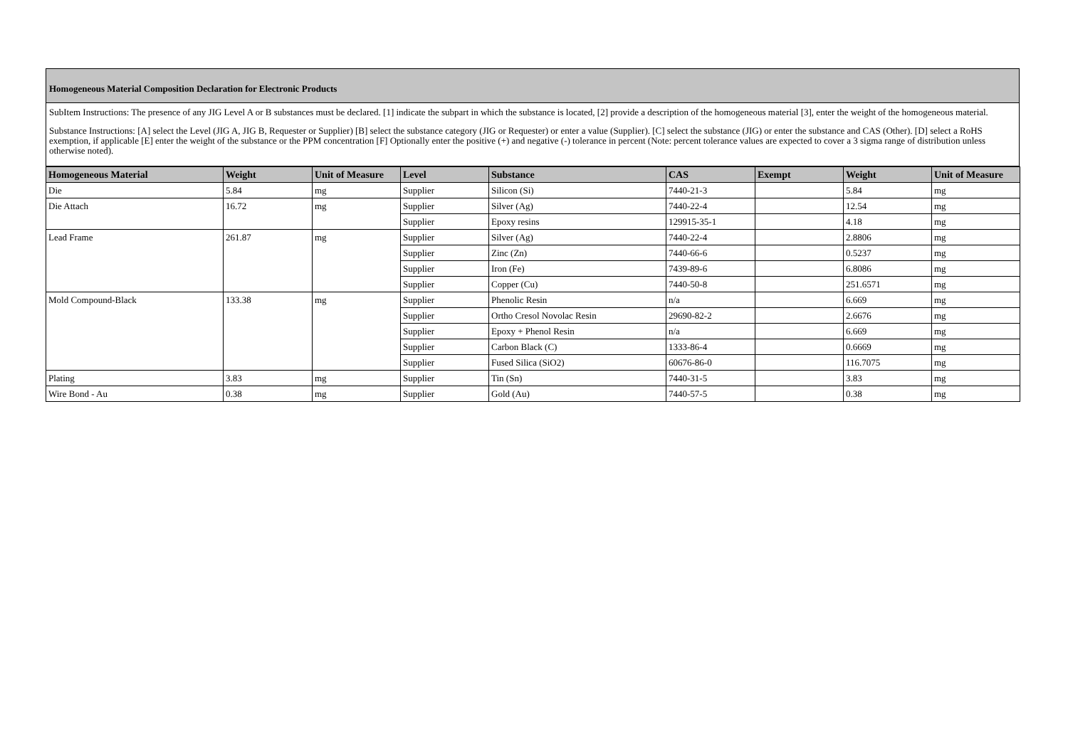Homogeneous Material Composition Declaration for Electronic Products
SubItem Instructions: The presence of any JIG Level A or B substances must be declared. [1] indicate the subpart in which the substance is located, [2] provide a description of the homogeneous material [3], enter the weight of the homogeneous material.
Substance Instructions: [A] select the Level (JIG A, JIG B, Requester or Supplier) [B] select the substance category (JIG or Requester) or enter a value (Supplier). [C] select the substance (JIG) or enter the substance and CAS (Other). [D] select a RoHS exemption, if applicable [E] enter the weight of the substance or the PPM concentration [F] Optionally enter the positive (+) and negative (-) tolerance in percent (Note: percent tolerance values are expected to cover a 3 sigma range of distribution unless otherwise noted).
| Homogeneous Material | Weight | Unit of Measure | Level | Substance | CAS | Exempt | Weight | Unit of Measure |
| --- | --- | --- | --- | --- | --- | --- | --- | --- |
| Die | 5.84 | mg | Supplier | Silicon (Si) | 7440-21-3 | | 5.84 | mg |
| Die Attach | 16.72 | mg | Supplier | Silver (Ag) | 7440-22-4 | | 12.54 | mg |
| | | | Supplier | Epoxy resins | 129915-35-1 | | 4.18 | mg |
| Lead Frame | 261.87 | mg | Supplier | Silver (Ag) | 7440-22-4 | | 2.8806 | mg |
| | | | Supplier | Zinc (Zn) | 7440-66-6 | | 0.5237 | mg |
| | | | Supplier | Iron (Fe) | 7439-89-6 | | 6.8086 | mg |
| | | | Supplier | Copper (Cu) | 7440-50-8 | | 251.6571 | mg |
| Mold Compound-Black | 133.38 | mg | Supplier | Phenolic Resin | n/a | | 6.669 | mg |
| | | | Supplier | Ortho Cresol Novolac Resin | 29690-82-2 | | 2.6676 | mg |
| | | | Supplier | Epoxy + Phenol Resin | n/a | | 6.669 | mg |
| | | | Supplier | Carbon Black (C) | 1333-86-4 | | 0.6669 | mg |
| | | | Supplier | Fused Silica (SiO2) | 60676-86-0 | | 116.7075 | mg |
| Plating | 3.83 | mg | Supplier | Tin (Sn) | 7440-31-5 | | 3.83 | mg |
| Wire Bond - Au | 0.38 | mg | Supplier | Gold (Au) | 7440-57-5 | | 0.38 | mg |